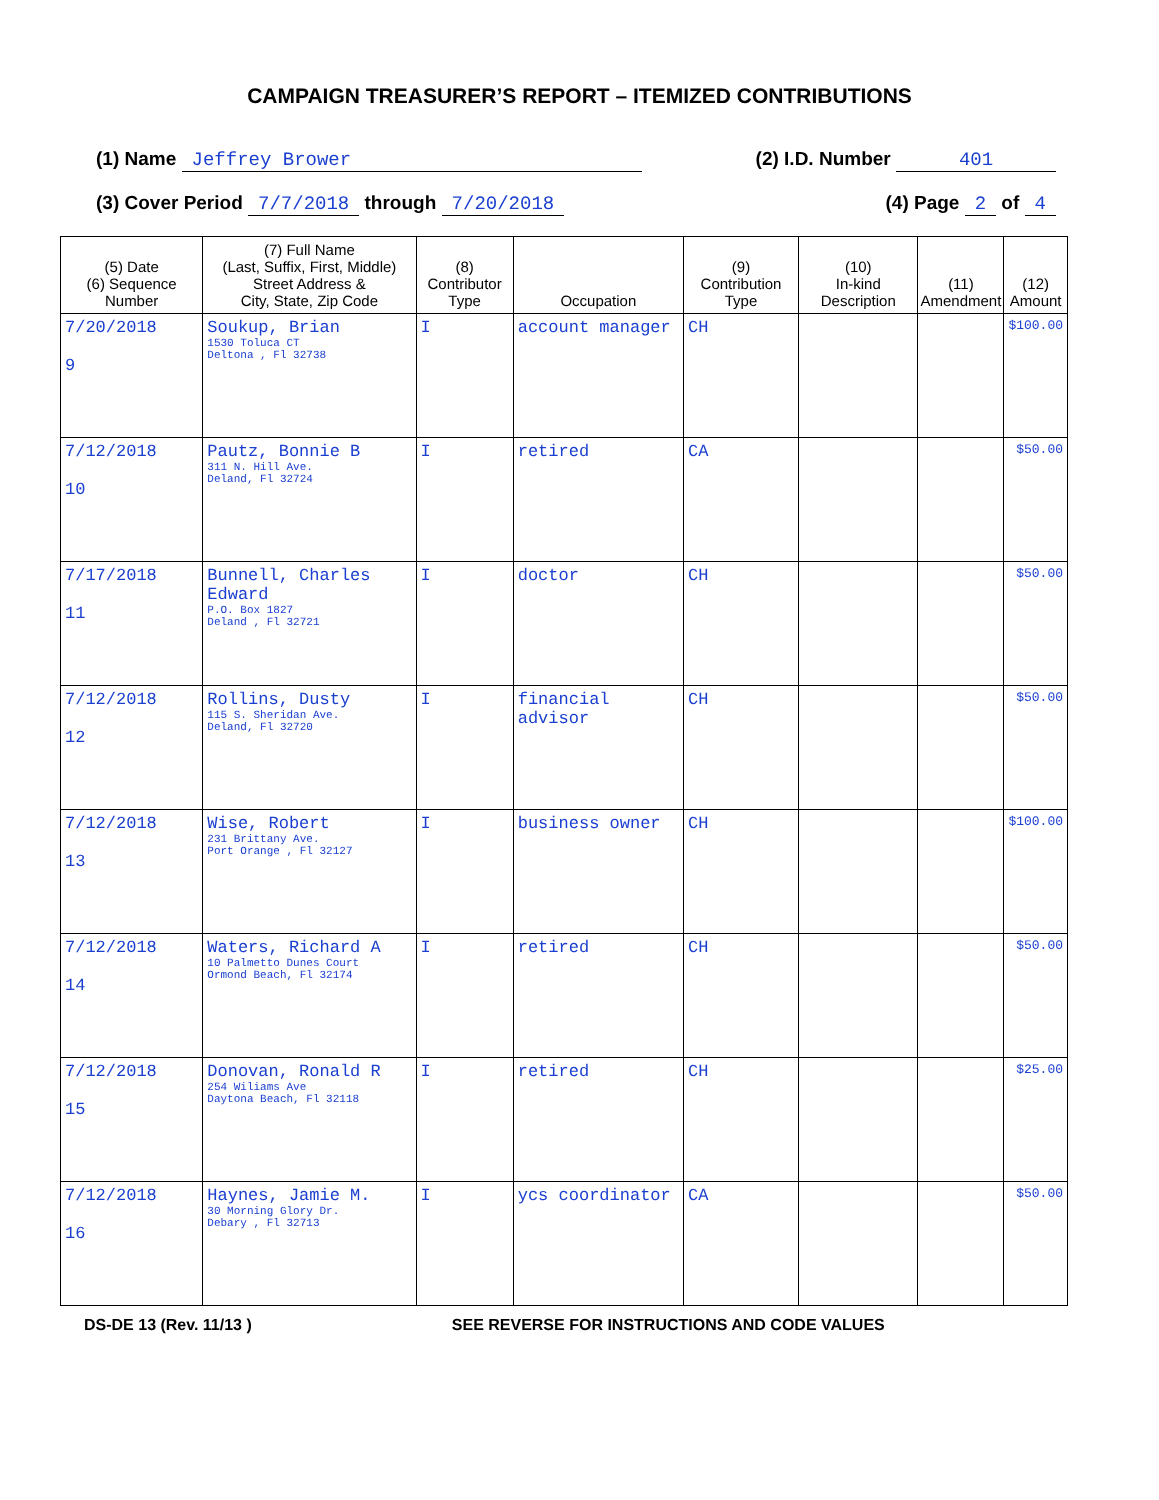CAMPAIGN TREASURER’S REPORT – ITEMIZED CONTRIBUTIONS
(1) Name Jeffrey Brower (2) I.D. Number 401
(3) Cover Period 7/7/2018 through 7/20/2018 (4) Page 2 of 4
| (5) Date (6) Sequence Number | (7) Full Name (Last, Suffix, First, Middle) Street Address & City, State, Zip Code | (8) Contributor Type | Occupation | (9) Contribution Type | (10) In-kind Description | (11) Amendment | (12) Amount |
| --- | --- | --- | --- | --- | --- | --- | --- |
| 7/20/2018 9 | Soukup, Brian 1530 Toluca CT Deltona , Fl 32738 | I | account manager | CH | | | $100.00 |
| 7/12/2018 10 | Pautz, Bonnie B 311 N. Hill Ave. Deland, Fl 32724 | I | retired | CA | | | $50.00 |
| 7/17/2018 11 | Bunnell, Charles Edward P.O. Box 1827 Deland , Fl 32721 | I | doctor | CH | | | $50.00 |
| 7/12/2018 12 | Rollins, Dusty 115 S. Sheridan Ave. Deland, Fl 32720 | I | financial advisor | CH | | | $50.00 |
| 7/12/2018 13 | Wise, Robert 231 Brittany Ave. Port Orange , Fl 32127 | I | business owner | CH | | | $100.00 |
| 7/12/2018 14 | Waters, Richard A 10 Palmetto Dunes Court Ormond Beach, Fl 32174 | I | retired | CH | | | $50.00 |
| 7/12/2018 15 | Donovan, Ronald R 254 Wiliams Ave Daytona Beach, Fl 32118 | I | retired | CH | | | $25.00 |
| 7/12/2018 16 | Haynes, Jamie M. 30 Morning Glory Dr. Debary , Fl 32713 | I | ycs coordinator | CA | | | $50.00 |
DS-DE 13 (Rev. 11/13 ) SEE REVERSE FOR INSTRUCTIONS AND CODE VALUES